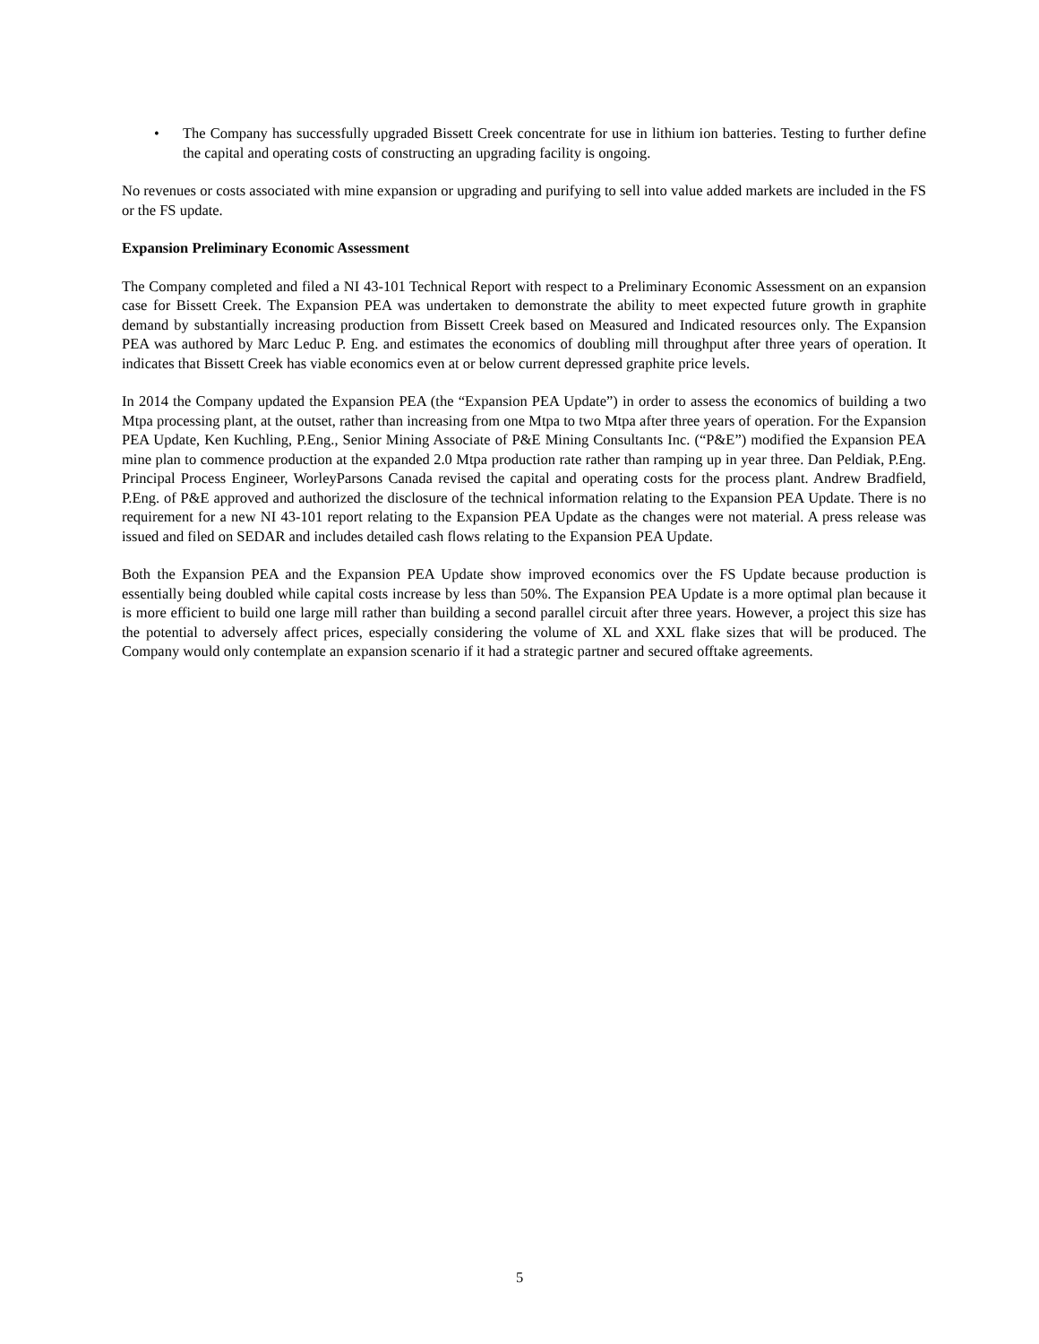• The Company has successfully upgraded Bissett Creek concentrate for use in lithium ion batteries. Testing to further define the capital and operating costs of constructing an upgrading facility is ongoing.
No revenues or costs associated with mine expansion or upgrading and purifying to sell into value added markets are included in the FS or the FS update.
Expansion Preliminary Economic Assessment
The Company completed and filed a NI 43-101 Technical Report with respect to a Preliminary Economic Assessment on an expansion case for Bissett Creek. The Expansion PEA was undertaken to demonstrate the ability to meet expected future growth in graphite demand by substantially increasing production from Bissett Creek based on Measured and Indicated resources only. The Expansion PEA was authored by Marc Leduc P. Eng. and estimates the economics of doubling mill throughput after three years of operation. It indicates that Bissett Creek has viable economics even at or below current depressed graphite price levels.
In 2014 the Company updated the Expansion PEA (the “Expansion PEA Update”) in order to assess the economics of building a two Mtpa processing plant, at the outset, rather than increasing from one Mtpa to two Mtpa after three years of operation. For the Expansion PEA Update, Ken Kuchling, P.Eng., Senior Mining Associate of P&E Mining Consultants Inc. (“P&E”) modified the Expansion PEA mine plan to commence production at the expanded 2.0 Mtpa production rate rather than ramping up in year three. Dan Peldiak, P.Eng. Principal Process Engineer, WorleyParsons Canada revised the capital and operating costs for the process plant. Andrew Bradfield, P.Eng. of P&E approved and authorized the disclosure of the technical information relating to the Expansion PEA Update. There is no requirement for a new NI 43-101 report relating to the Expansion PEA Update as the changes were not material. A press release was issued and filed on SEDAR and includes detailed cash flows relating to the Expansion PEA Update.
Both the Expansion PEA and the Expansion PEA Update show improved economics over the FS Update because production is essentially being doubled while capital costs increase by less than 50%. The Expansion PEA Update is a more optimal plan because it is more efficient to build one large mill rather than building a second parallel circuit after three years. However, a project this size has the potential to adversely affect prices, especially considering the volume of XL and XXL flake sizes that will be produced. The Company would only contemplate an expansion scenario if it had a strategic partner and secured offtake agreements.
5